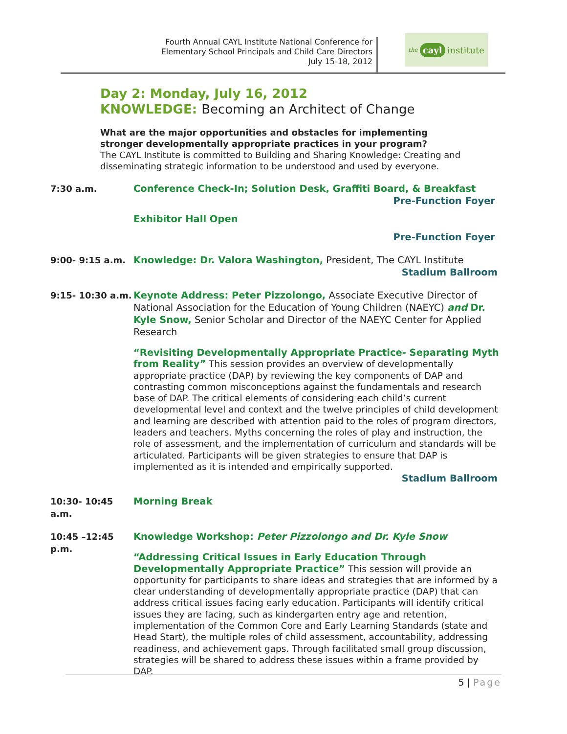Fourth Annual CAYL Institute National Conference for Elementary School Principals and Child Care Directors
July 15-18, 2012
the cayl institute
Day 2: Monday, July 16, 2012
KNOWLEDGE: Becoming an Architect of Change
What are the major opportunities and obstacles for implementing stronger developmentally appropriate practices in your program?
The CAYL Institute is committed to Building and Sharing Knowledge: Creating and disseminating strategic information to be understood and used by everyone.
7:30 a.m. Conference Check-In; Solution Desk, Graffiti Board, & Breakfast
Pre-Function Foyer
Exhibitor Hall Open
Pre-Function Foyer
9:00- 9:15 a.m. Knowledge: Dr. Valora Washington, President, The CAYL Institute
Stadium Ballroom
9:15- 10:30 a.m.
Keynote Address: Peter Pizzolongo, Associate Executive Director of National Association for the Education of Young Children (NAEYC) and Dr. Kyle Snow, Senior Scholar and Director of the NAEYC Center for Applied Research
“Revisiting Developmentally Appropriate Practice- Separating Myth from Reality” This session provides an overview of developmentally appropriate practice (DAP) by reviewing the key components of DAP and contrasting common misconceptions against the fundamentals and research base of DAP. The critical elements of considering each child’s current developmental level and context and the twelve principles of child development and learning are described with attention paid to the roles of program directors, leaders and teachers. Myths concerning the roles of play and instruction, the role of assessment, and the implementation of curriculum and standards will be articulated. Participants will be given strategies to ensure that DAP is implemented as it is intended and empirically supported.
Stadium Ballroom
10:30- 10:45 a.m.
Morning Break
10:45 –12:45 p.m.
Knowledge Workshop: Peter Pizzolongo and Dr. Kyle Snow
“Addressing Critical Issues in Early Education Through Developmentally Appropriate Practice” This session will provide an opportunity for participants to share ideas and strategies that are informed by a clear understanding of developmentally appropriate practice (DAP) that can address critical issues facing early education. Participants will identify critical issues they are facing, such as kindergarten entry age and retention, implementation of the Common Core and Early Learning Standards (state and Head Start), the multiple roles of child assessment, accountability, addressing readiness, and achievement gaps. Through facilitated small group discussion, strategies will be shared to address these issues within a frame provided by DAP.
5 | Page